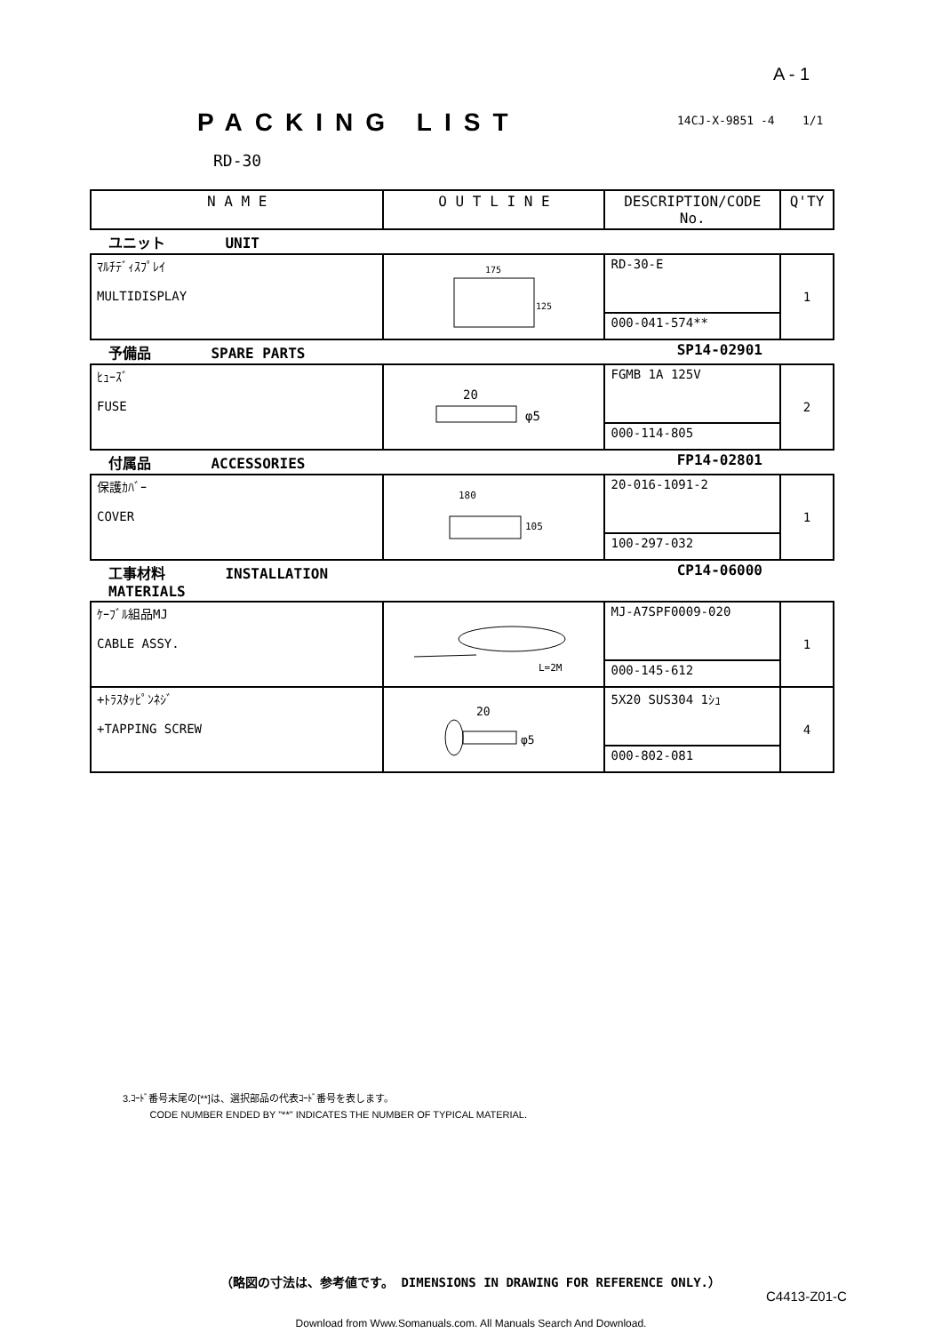A - 1
14CJ-X-9851 -4 1/1
PACKING LIST
RD-30
| N A M E | O U T L I N E | DESCRIPTION/CODE No. | Q'TY |
| --- | --- | --- | --- |
| ユニット UNIT | | | |
| ﾏﾙﾁﾃﾞｨｽﾌﾟﾚｲ MULTIDISPLAY | 175 125 | RD-30-E | 1 |
| | | 000-041-574** | |
| 予備品 SPARE PARTS | | SP14-02901 | |
| ﾋｭｰｽﾞ FUSE | 20 φ5 | FGMB 1A 125V | 2 |
| | | 000-114-805 | |
| 付属品 ACCESSORIES | | FP14-02801 | |
| 保護ｶﾊﾞｰ COVER | 180 105 | 20-016-1091-2 | 1 |
| | | 100-297-032 | |
| 工事材料 INSTALLATION MATERIALS | | CP14-06000 | |
| ｹｰﾌﾞﾙ組品MJ CABLE ASSY. | L=2M | MJ-A7SPF0009-020 | 1 |
| | | 000-145-612 | |
| +ﾄﾗｽﾀｯﾋﾟﾝﾈｼﾞ +TAPPING SCREW | 20 φ5 | 5X20 SUS304 1ｼｭ | 4 |
| | | 000-802-081 | |
3.ｺｰﾄﾞ番号末尾の[**]は、選択部品の代表ｺｰﾄﾞ番号を表します。
CODE NUMBER ENDED BY "**" INDICATES THE NUMBER OF TYPICAL MATERIAL.
（略図の寸法は、参考値です。 DIMENSIONS IN DRAWING FOR REFERENCE ONLY.）
C4413-Z01-C
Download from Www.Somanuals.com. All Manuals Search And Download.